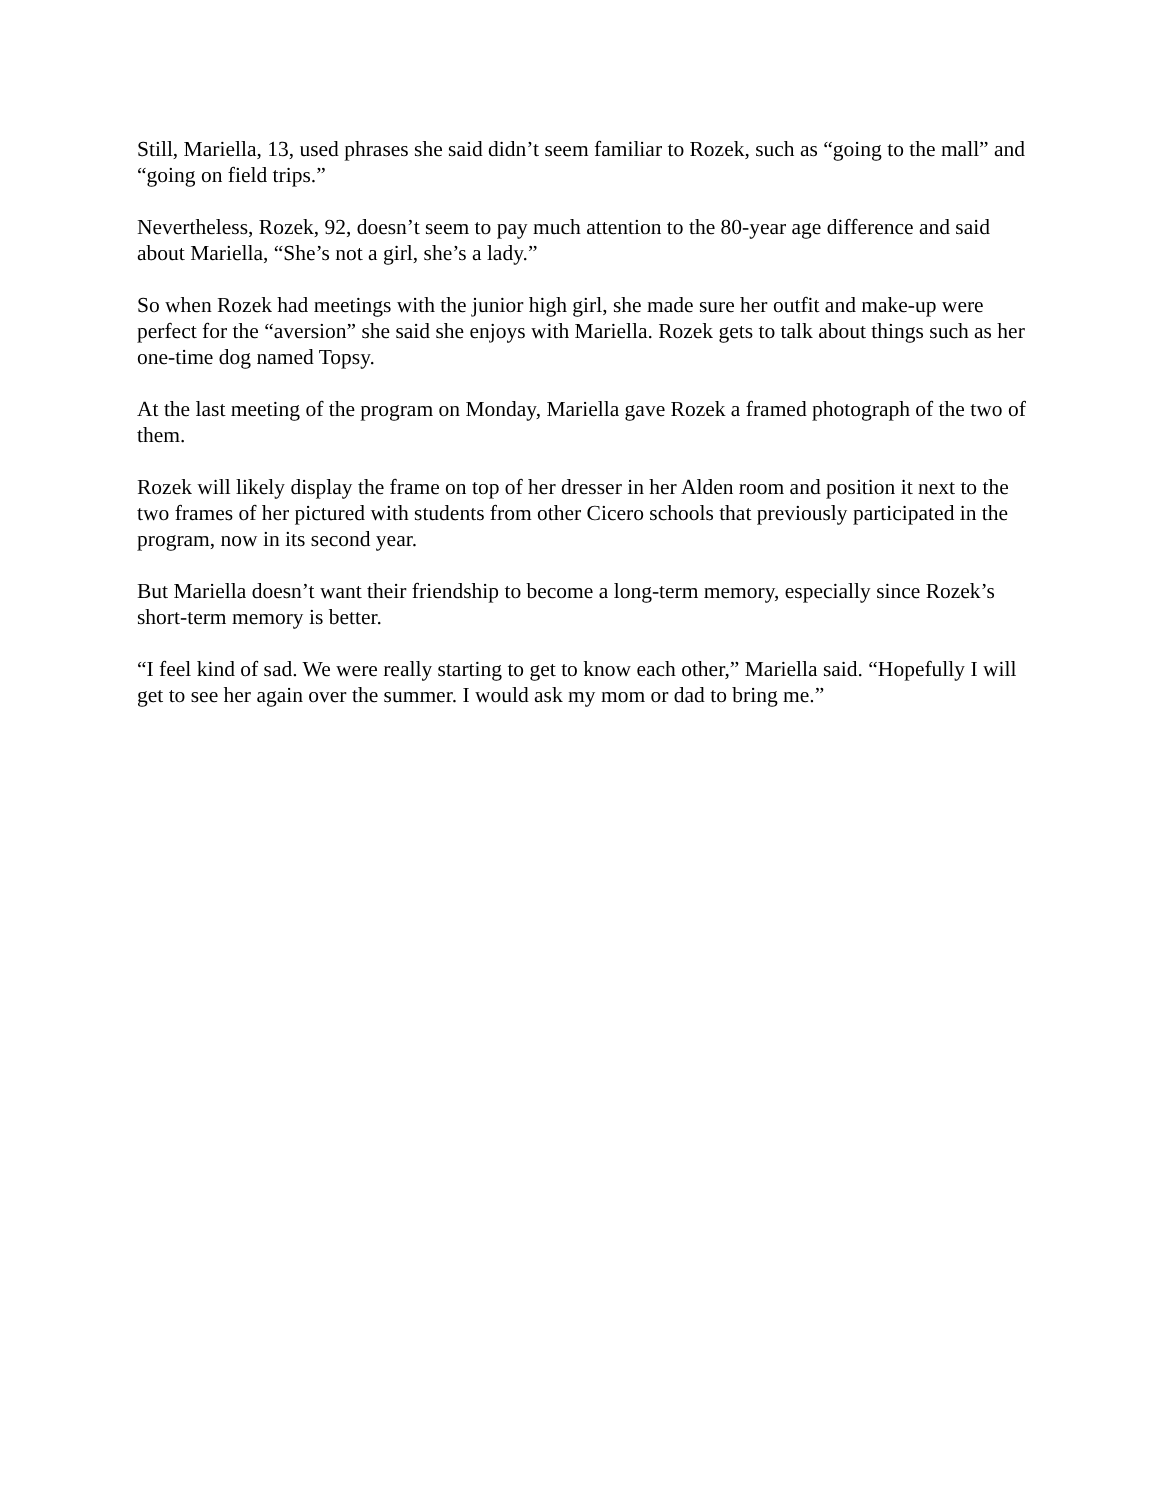Still, Mariella, 13, used phrases she said didn’t seem familiar to Rozek, such as “going to the mall” and “going on field trips.”
Nevertheless, Rozek, 92, doesn’t seem to pay much attention to the 80-year age difference and said about Mariella, “She’s not a girl, she’s a lady.”
So when Rozek had meetings with the junior high girl, she made sure her outfit and make-up were perfect for the “aversion” she said she enjoys with Mariella. Rozek gets to talk about things such as her one-time dog named Topsy.
At the last meeting of the program on Monday, Mariella gave Rozek a framed photograph of the two of them.
Rozek will likely display the frame on top of her dresser in her Alden room and position it next to the two frames of her pictured with students from other Cicero schools that previously participated in the program, now in its second year.
But Mariella doesn’t want their friendship to become a long-term memory, especially since Rozek’s short-term memory is better.
“I feel kind of sad. We were really starting to get to know each other,” Mariella said. “Hopefully I will get to see her again over the summer. I would ask my mom or dad to bring me.”